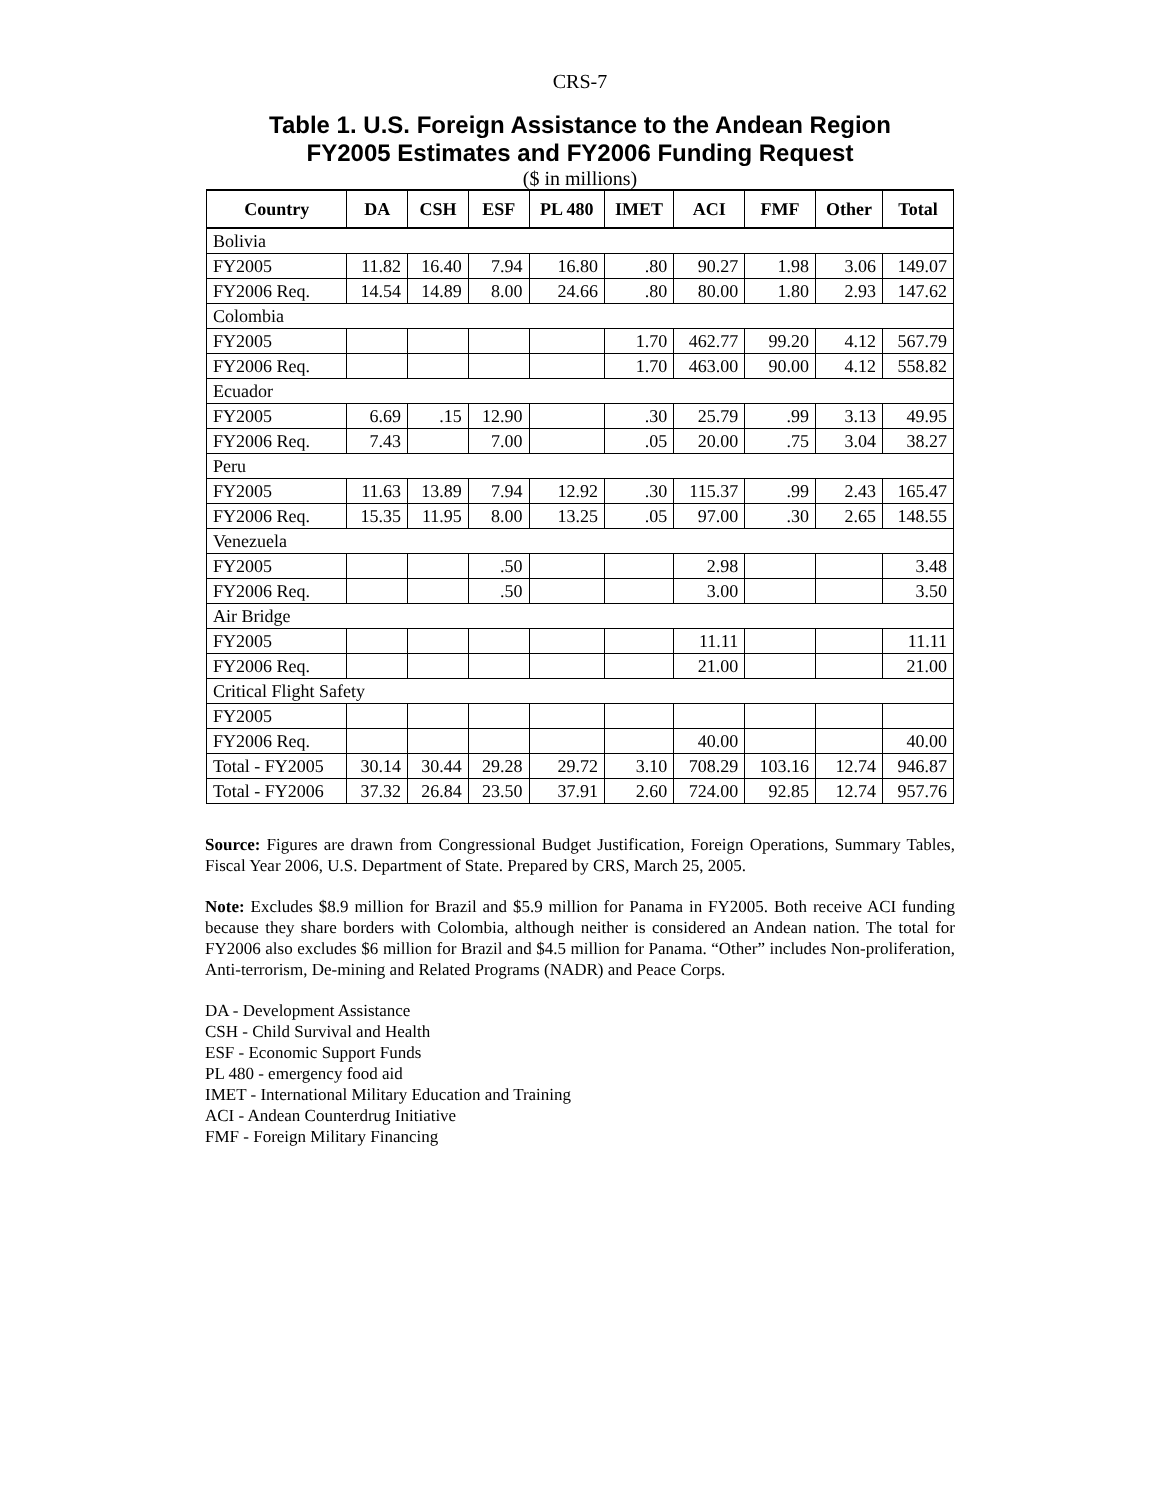CRS-7
Table 1. U.S. Foreign Assistance to the Andean Region
FY2005 Estimates and FY2006 Funding Request
($ in millions)
| Country | DA | CSH | ESF | PL 480 | IMET | ACI | FMF | Other | Total |
| --- | --- | --- | --- | --- | --- | --- | --- | --- | --- |
| Bolivia | | | | | | | | | |
| FY2005 | 11.82 | 16.40 | 7.94 | 16.80 | .80 | 90.27 | 1.98 | 3.06 | 149.07 |
| FY2006 Req. | 14.54 | 14.89 | 8.00 | 24.66 | .80 | 80.00 | 1.80 | 2.93 | 147.62 |
| Colombia | | | | | | | | | |
| FY2005 | | | | | 1.70 | 462.77 | 99.20 | 4.12 | 567.79 |
| FY2006 Req. | | | | | 1.70 | 463.00 | 90.00 | 4.12 | 558.82 |
| Ecuador | | | | | | | | | |
| FY2005 | 6.69 | .15 | 12.90 | | .30 | 25.79 | .99 | 3.13 | 49.95 |
| FY2006 Req. | 7.43 | | 7.00 | | .05 | 20.00 | .75 | 3.04 | 38.27 |
| Peru | | | | | | | | | |
| FY2005 | 11.63 | 13.89 | 7.94 | 12.92 | .30 | 115.37 | .99 | 2.43 | 165.47 |
| FY2006 Req. | 15.35 | 11.95 | 8.00 | 13.25 | .05 | 97.00 | .30 | 2.65 | 148.55 |
| Venezuela | | | | | | | | | |
| FY2005 | | | .50 | | | 2.98 | | | 3.48 |
| FY2006 Req. | | | .50 | | | 3.00 | | | 3.50 |
| Air Bridge | | | | | | | | | |
| FY2005 | | | | | | 11.11 | | | 11.11 |
| FY2006 Req. | | | | | | 21.00 | | | 21.00 |
| Critical Flight Safety | | | | | | | | | |
| FY2005 | | | | | | | | | |
| FY2006 Req. | | | | | | 40.00 | | | 40.00 |
| Total - FY2005 | 30.14 | 30.44 | 29.28 | 29.72 | 3.10 | 708.29 | 103.16 | 12.74 | 946.87 |
| Total - FY2006 | 37.32 | 26.84 | 23.50 | 37.91 | 2.60 | 724.00 | 92.85 | 12.74 | 957.76 |
Source: Figures are drawn from Congressional Budget Justification, Foreign Operations, Summary Tables, Fiscal Year 2006, U.S. Department of State. Prepared by CRS, March 25, 2005.
Note: Excludes $8.9 million for Brazil and $5.9 million for Panama in FY2005. Both receive ACI funding because they share borders with Colombia, although neither is considered an Andean nation. The total for FY2006 also excludes $6 million for Brazil and $4.5 million for Panama. “Other” includes Non-proliferation, Anti-terrorism, De-mining and Related Programs (NADR) and Peace Corps.
DA - Development Assistance
CSH - Child Survival and Health
ESF - Economic Support Funds
PL 480 - emergency food aid
IMET - International Military Education and Training
ACI - Andean Counterdrug Initiative
FMF - Foreign Military Financing